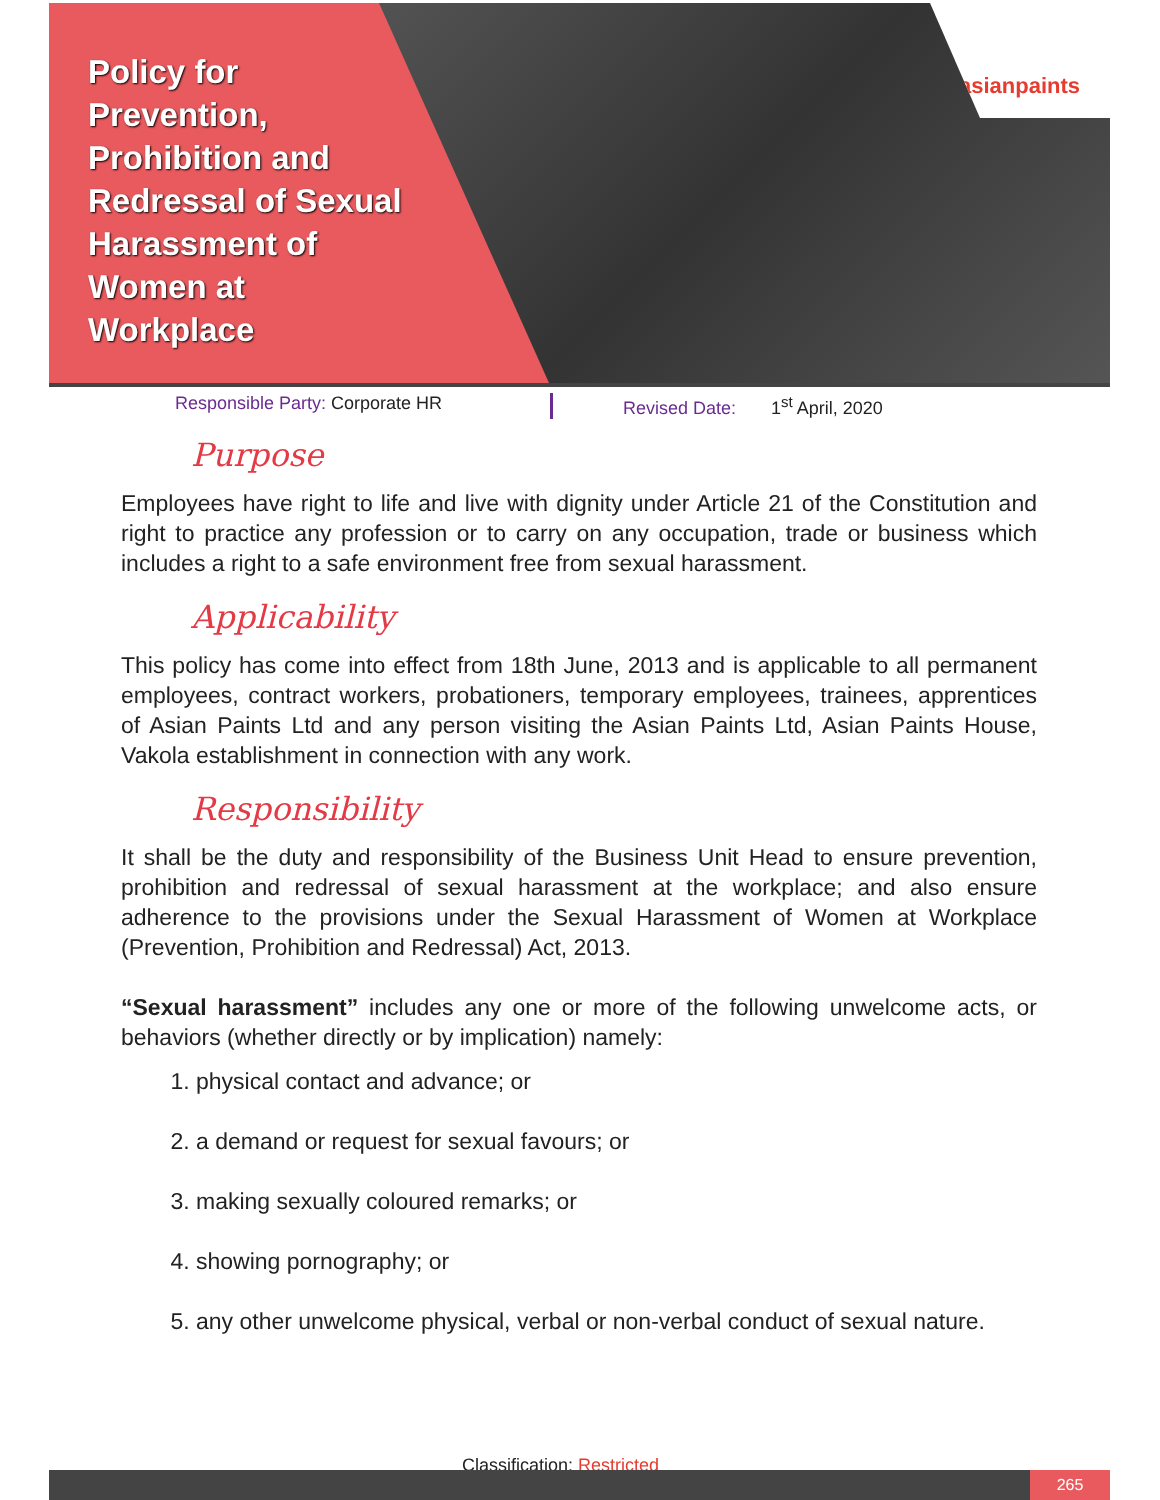asianpaints
Policy for Prevention, Prohibition and Redressal of Sexual Harassment of Women at Workplace
Responsible Party: Corporate HR Revised Date: 1<sup>st</sup> April, 2020
Purpose
Employees have right to life and live with dignity under Article 21 of the Constitution and right to practice any profession or to carry on any occupation, trade or business which includes a right to a safe environment free from sexual harassment.
Applicability
This policy has come into effect from 18th June, 2013 and is applicable to all permanent employees, contract workers, probationers, temporary employees, trainees, apprentices of Asian Paints Ltd and any person visiting the Asian Paints Ltd, Asian Paints House, Vakola establishment in connection with any work.
Responsibility
It shall be the duty and responsibility of the Business Unit Head to ensure prevention, prohibition and redressal of sexual harassment at the workplace; and also ensure adherence to the provisions under the Sexual Harassment of Women at Workplace (Prevention, Prohibition and Redressal) Act, 2013.
“Sexual harassment” includes any one or more of the following unwelcome acts, or behaviors (whether directly or by implication) namely:
1. physical contact and advance; or
2. a demand or request for sexual favours; or
3. making sexually coloured remarks; or
4. showing pornography; or
5. any other unwelcome physical, verbal or non-verbal conduct of sexual nature.
Classification: Restricted
265